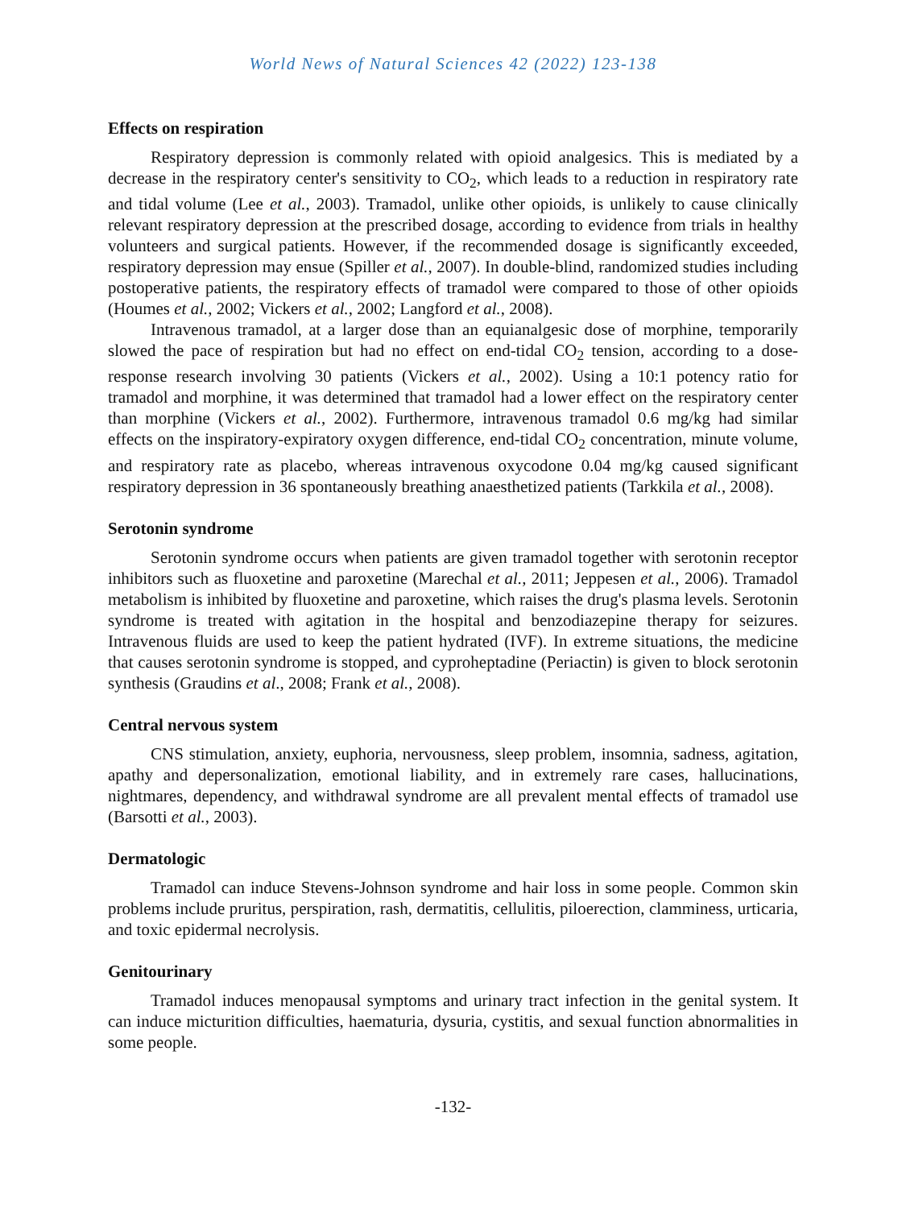World News of Natural Sciences 42 (2022) 123-138
Effects on respiration
Respiratory depression is commonly related with opioid analgesics. This is mediated by a decrease in the respiratory center's sensitivity to CO<sub>2</sub>, which leads to a reduction in respiratory rate and tidal volume (Lee et al., 2003). Tramadol, unlike other opioids, is unlikely to cause clinically relevant respiratory depression at the prescribed dosage, according to evidence from trials in healthy volunteers and surgical patients. However, if the recommended dosage is significantly exceeded, respiratory depression may ensue (Spiller et al., 2007). In double-blind, randomized studies including postoperative patients, the respiratory effects of tramadol were compared to those of other opioids (Houmes et al., 2002; Vickers et al., 2002; Langford et al., 2008).
Intravenous tramadol, at a larger dose than an equianalgesic dose of morphine, temporarily slowed the pace of respiration but had no effect on end-tidal CO<sub>2</sub> tension, according to a dose-response research involving 30 patients (Vickers et al., 2002). Using a 10:1 potency ratio for tramadol and morphine, it was determined that tramadol had a lower effect on the respiratory center than morphine (Vickers et al., 2002). Furthermore, intravenous tramadol 0.6 mg/kg had similar effects on the inspiratory-expiratory oxygen difference, end-tidal CO<sub>2</sub> concentration, minute volume, and respiratory rate as placebo, whereas intravenous oxycodone 0.04 mg/kg caused significant respiratory depression in 36 spontaneously breathing anaesthetized patients (Tarkkila et al., 2008).
Serotonin syndrome
Serotonin syndrome occurs when patients are given tramadol together with serotonin receptor inhibitors such as fluoxetine and paroxetine (Marechal et al., 2011; Jeppesen et al., 2006). Tramadol metabolism is inhibited by fluoxetine and paroxetine, which raises the drug's plasma levels. Serotonin syndrome is treated with agitation in the hospital and benzodiazepine therapy for seizures. Intravenous fluids are used to keep the patient hydrated (IVF). In extreme situations, the medicine that causes serotonin syndrome is stopped, and cyproheptadine (Periactin) is given to block serotonin synthesis (Graudins et al., 2008; Frank et al., 2008).
Central nervous system
CNS stimulation, anxiety, euphoria, nervousness, sleep problem, insomnia, sadness, agitation, apathy and depersonalization, emotional liability, and in extremely rare cases, hallucinations, nightmares, dependency, and withdrawal syndrome are all prevalent mental effects of tramadol use (Barsotti et al., 2003).
Dermatologic
Tramadol can induce Stevens-Johnson syndrome and hair loss in some people. Common skin problems include pruritus, perspiration, rash, dermatitis, cellulitis, piloerection, clamminess, urticaria, and toxic epidermal necrolysis.
Genitourinary
Tramadol induces menopausal symptoms and urinary tract infection in the genital system. It can induce micturition difficulties, haematuria, dysuria, cystitis, and sexual function abnormalities in some people.
-132-